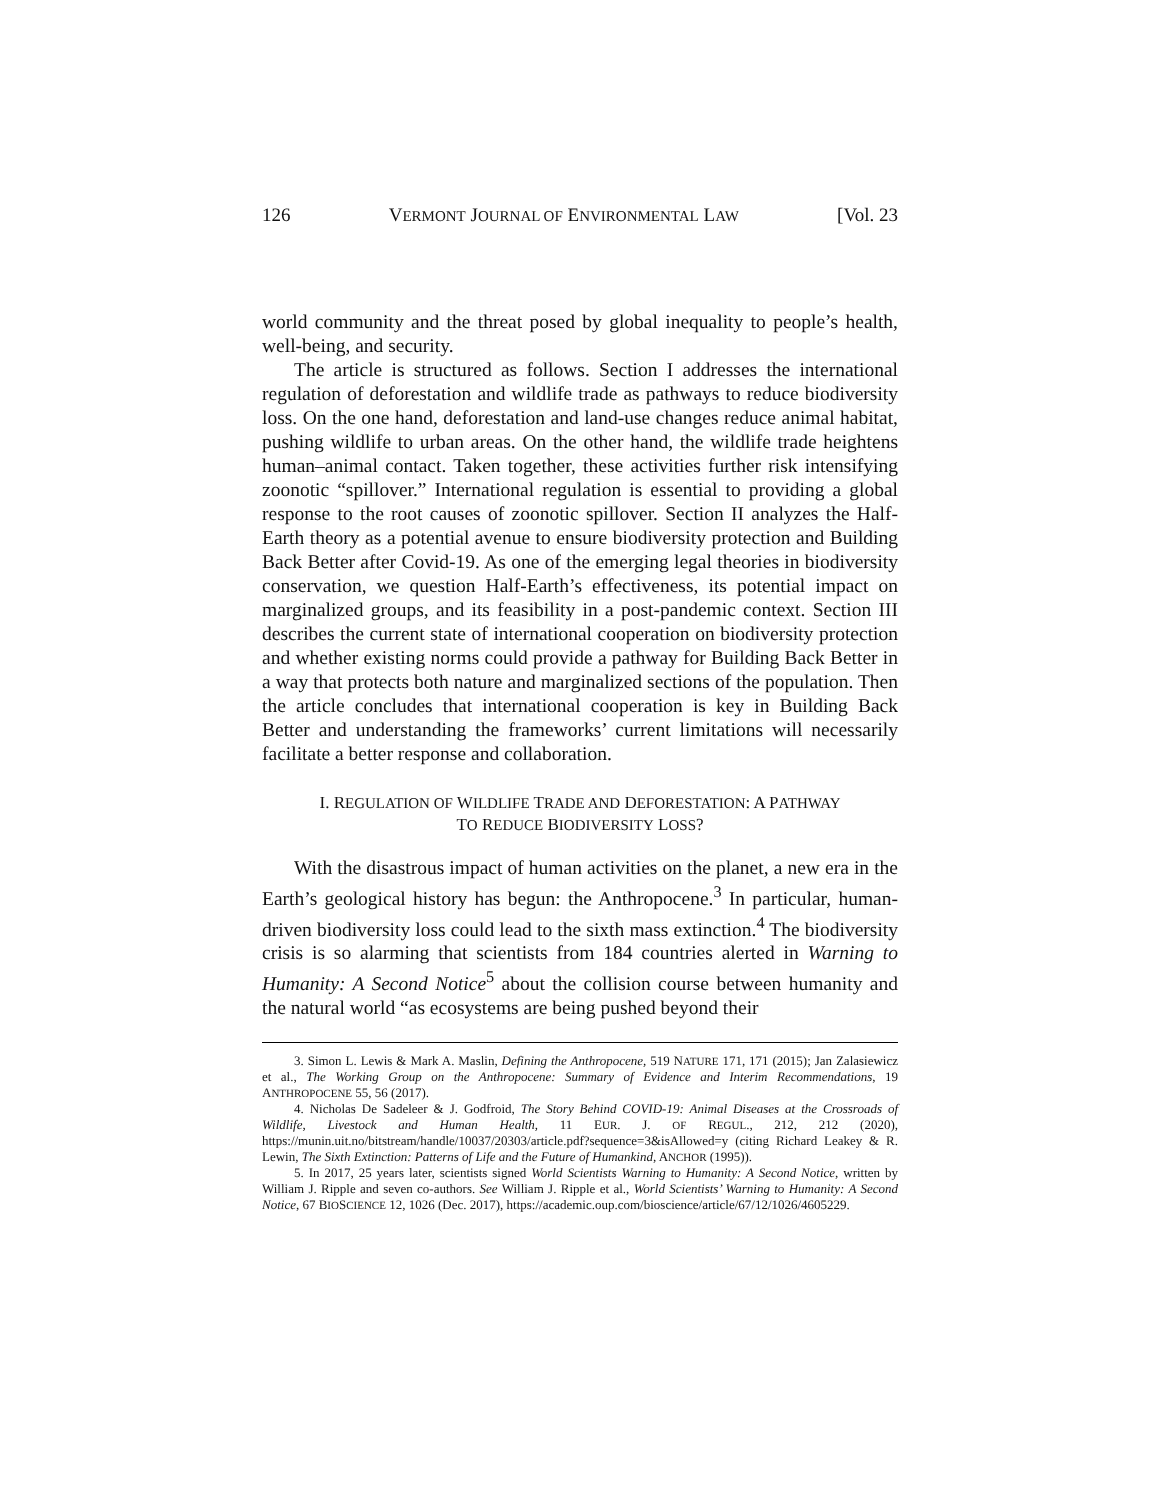126 VERMONT JOURNAL OF ENVIRONMENTAL LAW [Vol. 23
world community and the threat posed by global inequality to people’s health, well-being, and security.
The article is structured as follows. Section I addresses the international regulation of deforestation and wildlife trade as pathways to reduce biodiversity loss. On the one hand, deforestation and land-use changes reduce animal habitat, pushing wildlife to urban areas. On the other hand, the wildlife trade heightens human–animal contact. Taken together, these activities further risk intensifying zoonotic “spillover.” International regulation is essential to providing a global response to the root causes of zoonotic spillover. Section II analyzes the Half-Earth theory as a potential avenue to ensure biodiversity protection and Building Back Better after Covid-19. As one of the emerging legal theories in biodiversity conservation, we question Half-Earth’s effectiveness, its potential impact on marginalized groups, and its feasibility in a post-pandemic context. Section III describes the current state of international cooperation on biodiversity protection and whether existing norms could provide a pathway for Building Back Better in a way that protects both nature and marginalized sections of the population. Then the article concludes that international cooperation is key in Building Back Better and understanding the frameworks’ current limitations will necessarily facilitate a better response and collaboration.
I. REGULATION OF WILDLIFE TRADE AND DEFORESTATION: A PATHWAY
TO REDUCE BIODIVERSITY LOSS?
With the disastrous impact of human activities on the planet, a new era in the Earth’s geological history has begun: the Anthropocene.<sup>3</sup> In particular, human-driven biodiversity loss could lead to the sixth mass extinction.<sup>4</sup> The biodiversity crisis is so alarming that scientists from 184 countries alerted in Warning to Humanity: A Second Notice<sup>5</sup> about the collision course between humanity and the natural world “as ecosystems are being pushed beyond their
3. Simon L. Lewis & Mark A. Maslin, Defining the Anthropocene, 519 NATURE 171, 171 (2015); Jan Zalasiewicz et al., The Working Group on the Anthropocene: Summary of Evidence and Interim Recommendations, 19 ANTHROPOCENE 55, 56 (2017).
4. Nicholas De Sadeleer & J. Godfroid, The Story Behind COVID-19: Animal Diseases at the Crossroads of Wildlife, Livestock and Human Health, 11 EUR. J. OF REGUL., 212, 212 (2020), https://munin.uit.no/bitstream/handle/10037/20303/article.pdf?sequence=3&isAllowed=y (citing Richard Leakey & R. Lewin, The Sixth Extinction: Patterns of Life and the Future of Humankind, ANCHOR (1995)).
5. In 2017, 25 years later, scientists signed World Scientists Warning to Humanity: A Second Notice, written by William J. Ripple and seven co-authors. See William J. Ripple et al., World Scientists’ Warning to Humanity: A Second Notice, 67 BIOSCIENCE 12, 1026 (Dec. 2017), https://academic.oup.com/bioscience/article/67/12/1026/4605229.